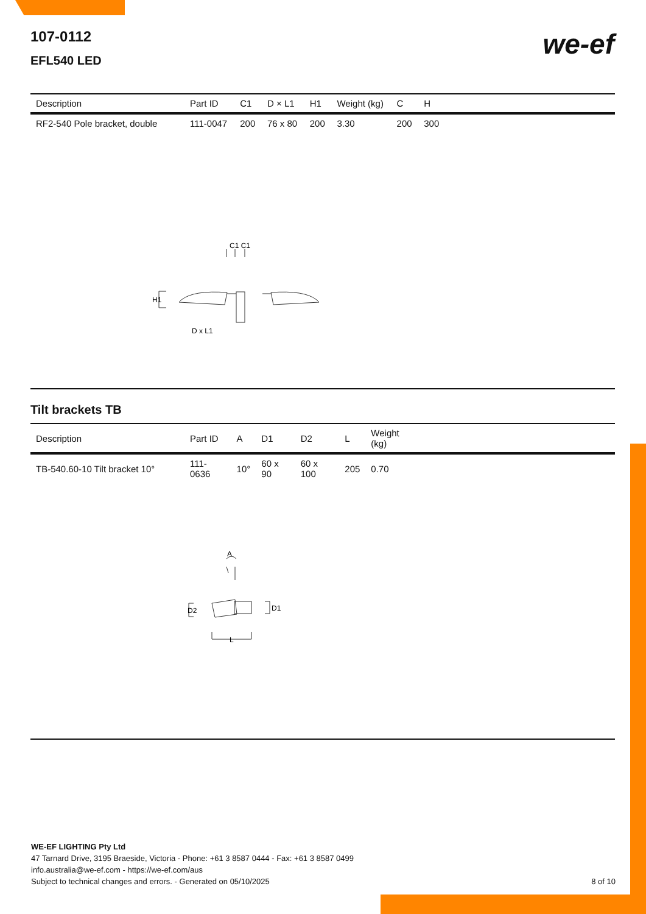we-ef
107-0112
EFL540 LED
| Description | Part ID | C1 | D × L1 | H1 | Weight (kg) | C | H | |
| --- | --- | --- | --- | --- | --- | --- | --- | --- |
| RF2-540 Pole bracket, double | 111-0047 | 200 | 76 x 80 | 200 | 3.30 | 200 | 300 | |
C1 C1
H1
D x L1
Tilt brackets TB
| Description | Part ID | A | D1 | D2 | L | Weight (kg) | |
| --- | --- | --- | --- | --- | --- | --- | --- |
| TB-540.60-10 Tilt bracket 10° | 111-0636 | 10° | 60 x 90 | 60 x 100 | 205 | 0.70 | |
A
D1
D2
L
WE-EF LIGHTING Pty Ltd
47 Tarnard Drive, 3195 Braeside, Victoria - Phone: +61 3 8587 0444 - Fax: +61 3 8587 0499
info.australia@we-ef.com - https://we-ef.com/aus
Subject to technical changes and errors. - Generated on 05/10/2025 8 of 10